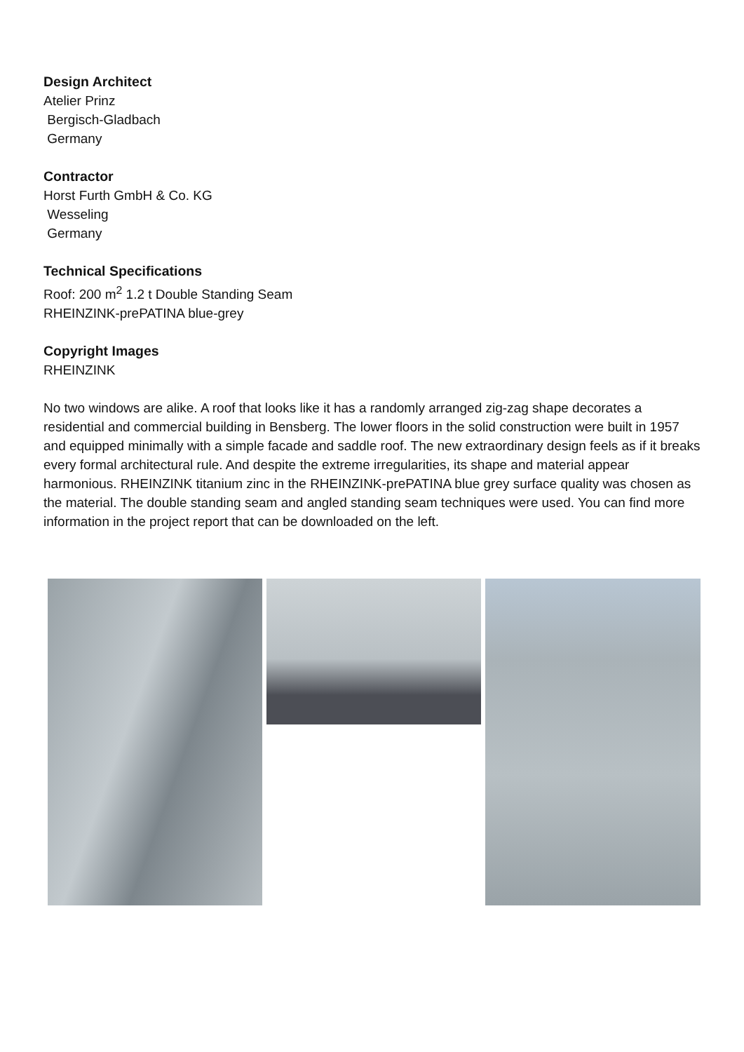Design Architect
Atelier Prinz
Bergisch-Gladbach
Germany
Contractor
Horst Furth GmbH & Co. KG
Wesseling
Germany
Technical Specifications
Roof: 200 m<sup>2</sup> 1.2 t Double Standing Seam
RHEINZINK-prePATINA blue-grey
Copyright Images
RHEINZINK
No two windows are alike. A roof that looks like it has a randomly arranged zig-zag shape decorates a residential and commercial building in Bensberg. The lower floors in the solid construction were built in 1957 and equipped minimally with a simple facade and saddle roof. The new extraordinary design feels as if it breaks every formal architectural rule. And despite the extreme irregularities, its shape and material appear harmonious. RHEINZINK titanium zinc in the RHEINZINK-prePATINA blue grey surface quality was chosen as the material. The double standing seam and angled standing seam techniques were used. You can find more information in the project report that can be downloaded on the left.